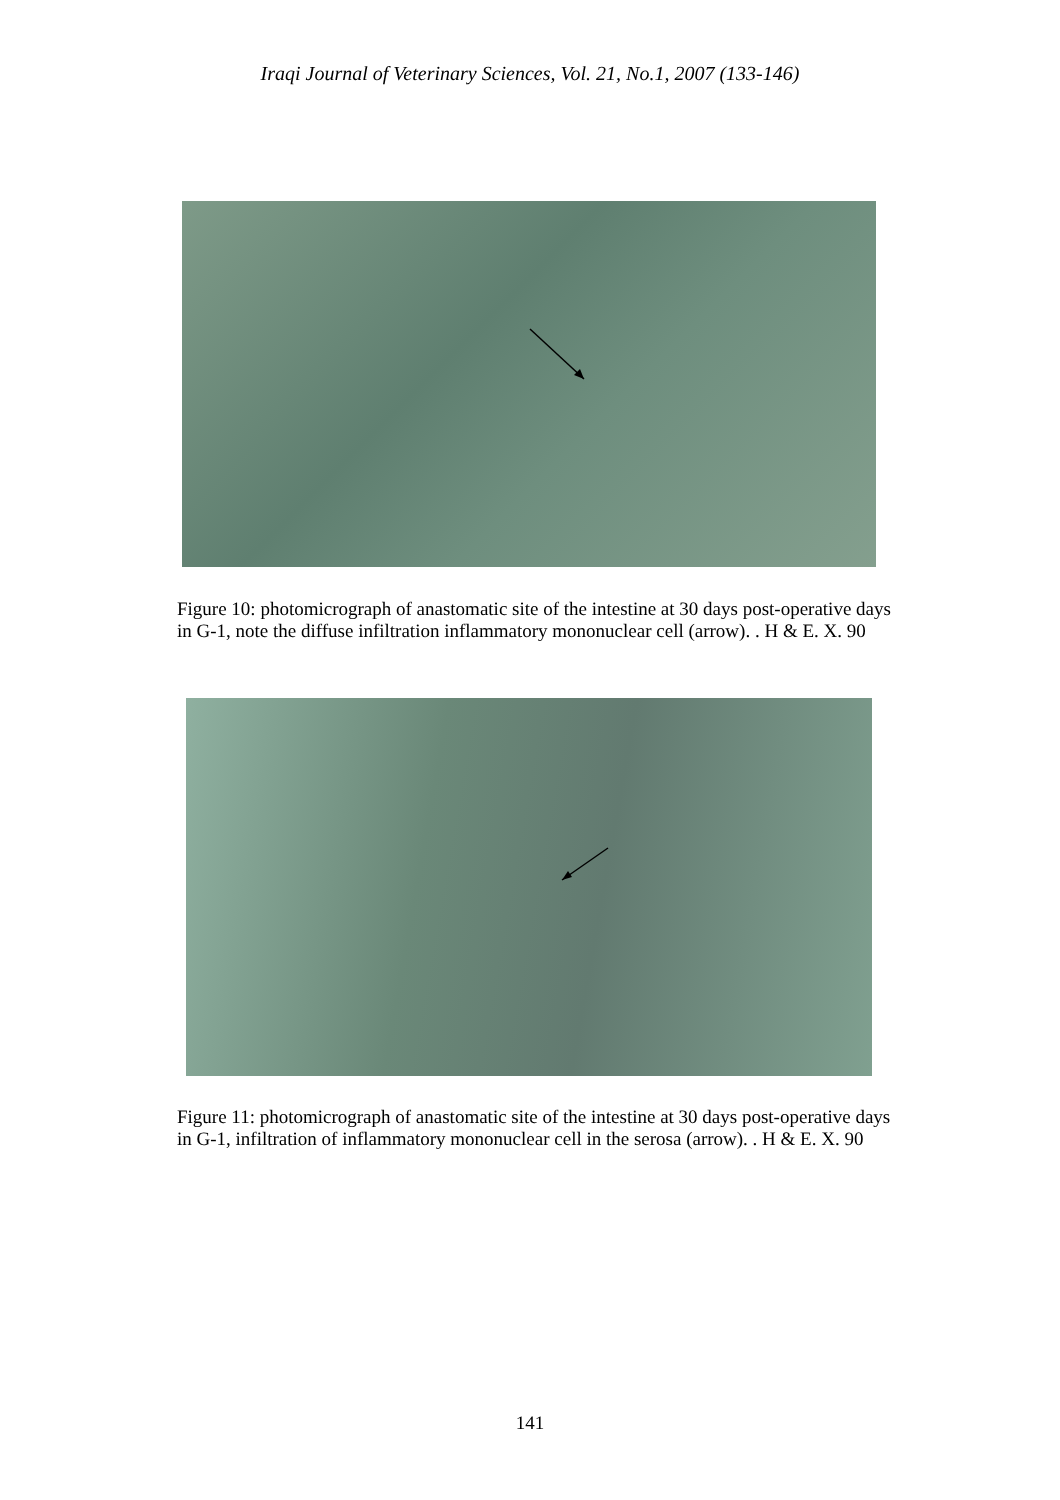Iraqi Journal of Veterinary Sciences, Vol. 21, No.1, 2007 (133-146)
Figure 10: photomicrograph of anastomatic site of the intestine at 30 days post-operative days in G-1, note the diffuse infiltration inflammatory mononuclear cell (arrow). . H & E. X. 90
Figure 11: photomicrograph of anastomatic site of the intestine at 30 days post-operative days in G-1, infiltration of inflammatory mononuclear cell in the serosa (arrow). . H & E. X. 90
141